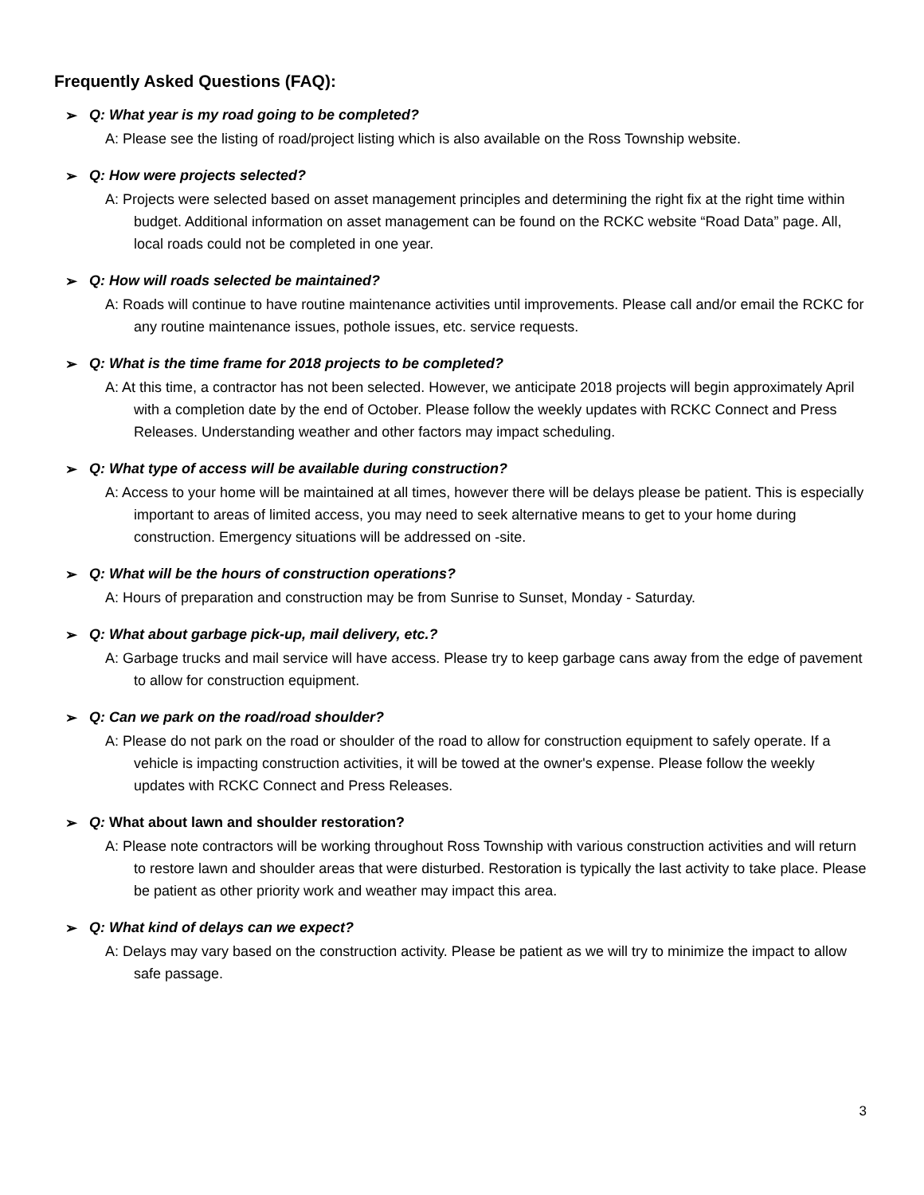Frequently Asked Questions (FAQ):
➢ Q: What year is my road going to be completed?
A: Please see the listing of road/project listing which is also available on the Ross Township website.
➢ Q: How were projects selected?
A: Projects were selected based on asset management principles and determining the right fix at the right time within budget. Additional information on asset management can be found on the RCKC website “Road Data” page. All, local roads could not be completed in one year.
➢ Q: How will roads selected be maintained?
A: Roads will continue to have routine maintenance activities until improvements. Please call and/or email the RCKC for any routine maintenance issues, pothole issues, etc. service requests.
➢ Q: What is the time frame for 2018 projects to be completed?
A: At this time, a contractor has not been selected. However, we anticipate 2018 projects will begin approximately April with a completion date by the end of October. Please follow the weekly updates with RCKC Connect and Press Releases. Understanding weather and other factors may impact scheduling.
➢ Q: What type of access will be available during construction?
A: Access to your home will be maintained at all times, however there will be delays please be patient. This is especially important to areas of limited access, you may need to seek alternative means to get to your home during construction. Emergency situations will be addressed on -site.
➢ Q: What will be the hours of construction operations?
A: Hours of preparation and construction may be from Sunrise to Sunset, Monday - Saturday.
➢ Q: What about garbage pick-up, mail delivery, etc.?
A: Garbage trucks and mail service will have access. Please try to keep garbage cans away from the edge of pavement to allow for construction equipment.
➢ Q: Can we park on the road/road shoulder?
A: Please do not park on the road or shoulder of the road to allow for construction equipment to safely operate. If a vehicle is impacting construction activities, it will be towed at the owner's expense. Please follow the weekly updates with RCKC Connect and Press Releases.
➢ Q: What about lawn and shoulder restoration?
A: Please note contractors will be working throughout Ross Township with various construction activities and will return to restore lawn and shoulder areas that were disturbed. Restoration is typically the last activity to take place. Please be patient as other priority work and weather may impact this area.
➢ Q: What kind of delays can we expect?
A: Delays may vary based on the construction activity. Please be patient as we will try to minimize the impact to allow safe passage.
3